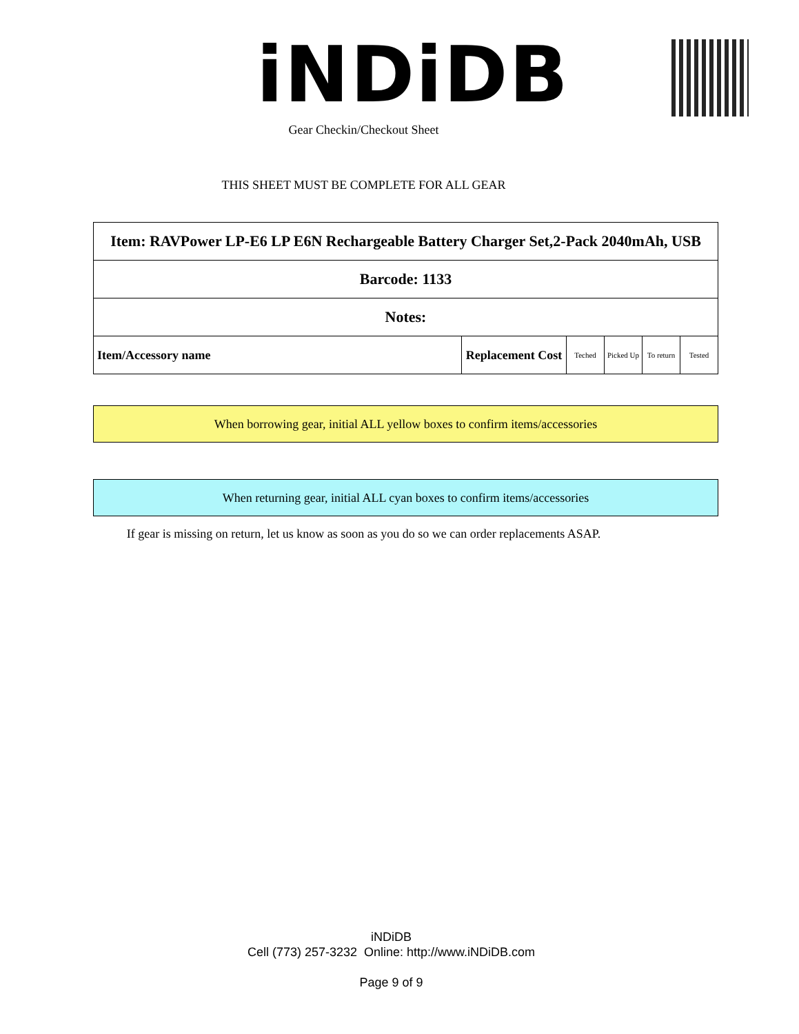iNDiDB
Gear Checkin/Checkout Sheet
THIS SHEET MUST BE COMPLETE FOR ALL GEAR
| Item: RAVPower LP-E6 LP E6N Rechargeable Battery Charger Set,2-Pack 2040mAh, USB | | | | | |
| Barcode: 1133 | | | | | |
| Notes: | | | | | |
| Item/Accessory name | Replacement Cost | Teched | Picked Up | To return | Tested |
When borrowing gear, initial ALL yellow boxes to confirm items/accessories
When returning gear, initial ALL cyan boxes to confirm items/accessories
If gear is missing on return, let us know as soon as you do so we can order replacements ASAP.
iNDiDB
Cell (773) 257-3232 Online: http://www.iNDiDB.com
Page 9 of 9